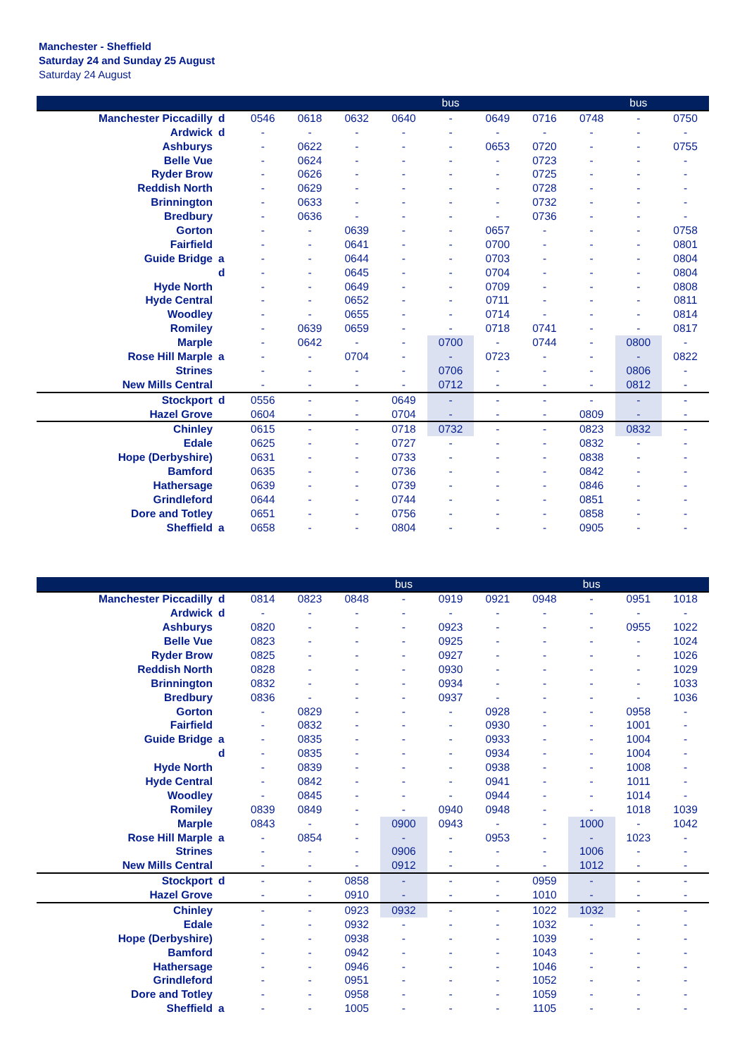Manchester - Sheffield
Saturday 24 and Sunday 25 August
Saturday 24 August
| | | | | | | bus | | | | bus | |
| --- | --- | --- | --- | --- | --- | --- | --- | --- | --- | --- | --- |
| Manchester Piccadilly | d | 0546 | 0618 | 0632 | 0640 | - | 0649 | 0716 | 0748 | - | 0750 |
| Ardwick | d | - | - | - | - | - | - | - | - | - | - |
| Ashburys | | - | 0622 | - | - | - | 0653 | 0720 | - | - | 0755 |
| Belle Vue | | - | 0624 | - | - | - | - | 0723 | - | - | - |
| Ryder Brow | | - | 0626 | - | - | - | - | 0725 | - | - | - |
| Reddish North | | - | 0629 | - | - | - | - | 0728 | - | - | - |
| Brinnington | | - | 0633 | - | - | - | - | 0732 | - | - | - |
| Bredbury | | - | 0636 | - | - | - | - | 0736 | - | - | - |
| Gorton | | - | - | 0639 | - | - | 0657 | - | - | - | 0758 |
| Fairfield | | - | - | 0641 | - | - | 0700 | - | - | - | 0801 |
| Guide Bridge | a | - | - | 0644 | - | - | 0703 | - | - | - | 0804 |
| | d | - | - | 0645 | - | - | 0704 | - | - | - | 0804 |
| Hyde North | | - | - | 0649 | - | - | 0709 | - | - | - | 0808 |
| Hyde Central | | - | - | 0652 | - | - | 0711 | - | - | - | 0811 |
| Woodley | | - | - | 0655 | - | - | 0714 | - | - | - | 0814 |
| Romiley | | - | 0639 | 0659 | - | - | 0718 | 0741 | - | - | 0817 |
| Marple | | - | 0642 | - | - | 0700 | - | 0744 | - | 0800 | - |
| Rose Hill Marple | a | - | - | 0704 | - | - | 0723 | - | - | - | 0822 |
| Strines | | - | - | - | - | 0706 | - | - | - | 0806 | - |
| New Mills Central | | - | - | - | - | 0712 | - | - | - | 0812 | - |
| Stockport | d | 0556 | - | - | 0649 | - | - | - | - | - | - |
| Hazel Grove | | 0604 | - | - | 0704 | - | - | - | 0809 | - | - |
| Chinley | | 0615 | - | - | 0718 | 0732 | - | - | 0823 | 0832 | - |
| Edale | | 0625 | - | - | 0727 | - | - | - | 0832 | - | - |
| Hope (Derbyshire) | | 0631 | - | - | 0733 | - | - | - | 0838 | - | - |
| Bamford | | 0635 | - | - | 0736 | - | - | - | 0842 | - | - |
| Hathersage | | 0639 | - | - | 0739 | - | - | - | 0846 | - | - |
| Grindleford | | 0644 | - | - | 0744 | - | - | - | 0851 | - | - |
| Dore and Totley | | 0651 | - | - | 0756 | - | - | - | 0858 | - | - |
| Sheffield | a | 0658 | - | - | 0804 | - | - | - | 0905 | - | - |
| | | | | | bus | | | | bus | | |
| --- | --- | --- | --- | --- | --- | --- | --- | --- | --- | --- | --- |
| Manchester Piccadilly | d | 0814 | 0823 | 0848 | - | 0919 | 0921 | 0948 | - | 0951 | 1018 |
| Ardwick | d | - | - | - | - | - | - | - | - | - | - |
| Ashburys | | 0820 | - | - | - | 0923 | - | - | - | 0955 | 1022 |
| Belle Vue | | 0823 | - | - | - | 0925 | - | - | - | - | 1024 |
| Ryder Brow | | 0825 | - | - | - | 0927 | - | - | - | - | 1026 |
| Reddish North | | 0828 | - | - | - | 0930 | - | - | - | - | 1029 |
| Brinnington | | 0832 | - | - | - | 0934 | - | - | - | - | 1033 |
| Bredbury | | 0836 | - | - | - | 0937 | - | - | - | - | 1036 |
| Gorton | | - | 0829 | - | - | - | 0928 | - | - | 0958 | - |
| Fairfield | | - | 0832 | - | - | - | 0930 | - | - | 1001 | - |
| Guide Bridge | a | - | 0835 | - | - | - | 0933 | - | - | 1004 | - |
| | d | - | 0835 | - | - | - | 0934 | - | - | 1004 | - |
| Hyde North | | - | 0839 | - | - | - | 0938 | - | - | 1008 | - |
| Hyde Central | | - | 0842 | - | - | - | 0941 | - | - | 1011 | - |
| Woodley | | - | 0845 | - | - | - | 0944 | - | - | 1014 | - |
| Romiley | | 0839 | 0849 | - | - | 0940 | 0948 | - | - | 1018 | 1039 |
| Marple | | 0843 | - | - | 0900 | 0943 | - | - | 1000 | - | 1042 |
| Rose Hill Marple | a | - | 0854 | - | - | - | 0953 | - | - | 1023 | - |
| Strines | | - | - | - | 0906 | - | - | - | 1006 | - | - |
| New Mills Central | | - | - | - | 0912 | - | - | - | 1012 | - | - |
| Stockport | d | - | - | 0858 | - | - | - | 0959 | - | - | - |
| Hazel Grove | | - | - | 0910 | - | - | - | 1010 | - | - | - |
| Chinley | | - | - | 0923 | 0932 | - | - | 1022 | 1032 | - | - |
| Edale | | - | - | 0932 | - | - | - | 1032 | - | - | - |
| Hope (Derbyshire) | | - | - | 0938 | - | - | - | 1039 | - | - | - |
| Bamford | | - | - | 0942 | - | - | - | 1043 | - | - | - |
| Hathersage | | - | - | 0946 | - | - | - | 1046 | - | - | - |
| Grindleford | | - | - | 0951 | - | - | - | 1052 | - | - | - |
| Dore and Totley | | - | - | 0958 | - | - | - | 1059 | - | - | - |
| Sheffield | a | - | - | 1005 | - | - | - | 1105 | - | - | - |